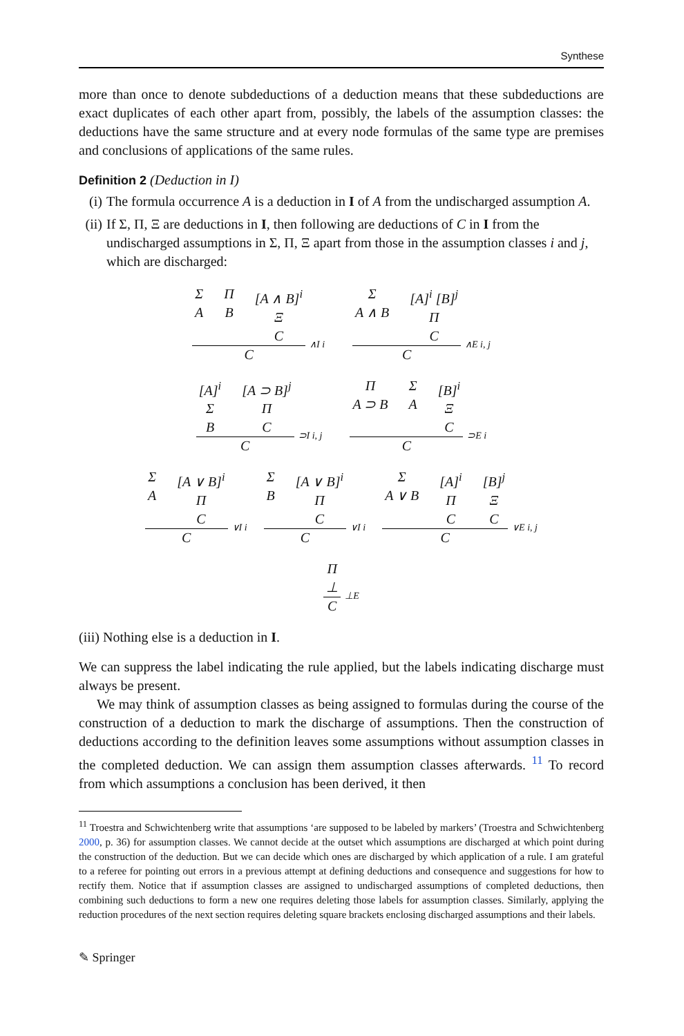Synthese
more than once to denote subdeductions of a deduction means that these subdeductions are exact duplicates of each other apart from, possibly, the labels of the assumption classes: the deductions have the same structure and at every node formulas of the same type are premises and conclusions of applications of the same rules.
Definition 2 (Deduction in I)
(i) The formula occurrence A is a deduction in I of A from the undischarged assumption A.
(ii) If Σ, Π, Ξ are deductions in I, then following are deductions of C in I from the undischarged assumptions in Σ, Π, Ξ apart from those in the assumption classes i and j, which are discharged:
Σ
A
Π
B
[A ∧ B]<sup>i</sup>
Ξ
C
C
∧I i
Σ
A ∧ B
[A]<sup>i</sup> [B]<sup>j</sup>
Π
C
C
∧E i, j
[A]<sup>i</sup>
Σ
B
[A ⊃ B]<sup>j</sup>
Π
C
C
⊃I i, j
Π
A ⊃ B
Σ
A
[B]<sup>i</sup>
Ξ
C
C
⊃E i
Σ
A
[A ∨ B]<sup>i</sup>
Π
C
C
∨I i
Σ
B
[A ∨ B]<sup>i</sup>
Π
C
C
∨I i
Σ
A ∨ B
[A]<sup>i</sup>
Π
C
[B]<sup>j</sup>
Ξ
C
C
∨E i, j
Π
⊥
C
⊥E
(iii) Nothing else is a deduction in I.
We can suppress the label indicating the rule applied, but the labels indicating discharge must always be present.
We may think of assumption classes as being assigned to formulas during the course of the construction of a deduction to mark the discharge of assumptions. Then the construction of deductions according to the definition leaves some assumptions without assumption classes in the completed deduction. We can assign them assumption classes afterwards. <sup>11</sup> To record from which assumptions a conclusion has been derived, it then
<sup>11</sup> Troestra and Schwichtenberg write that assumptions ‘are supposed to be labeled by markers’ (Troestra and Schwichtenberg 2000, p. 36) for assumption classes. We cannot decide at the outset which assumptions are discharged at which point during the construction of the deduction. But we can decide which ones are discharged by which application of a rule. I am grateful to a referee for pointing out errors in a previous attempt at defining deductions and consequence and suggestions for how to rectify them. Notice that if assumption classes are assigned to undischarged assumptions of completed deductions, then combining such deductions to form a new one requires deleting those labels for assumption classes. Similarly, applying the reduction procedures of the next section requires deleting square brackets enclosing discharged assumptions and their labels.
✎ Springer